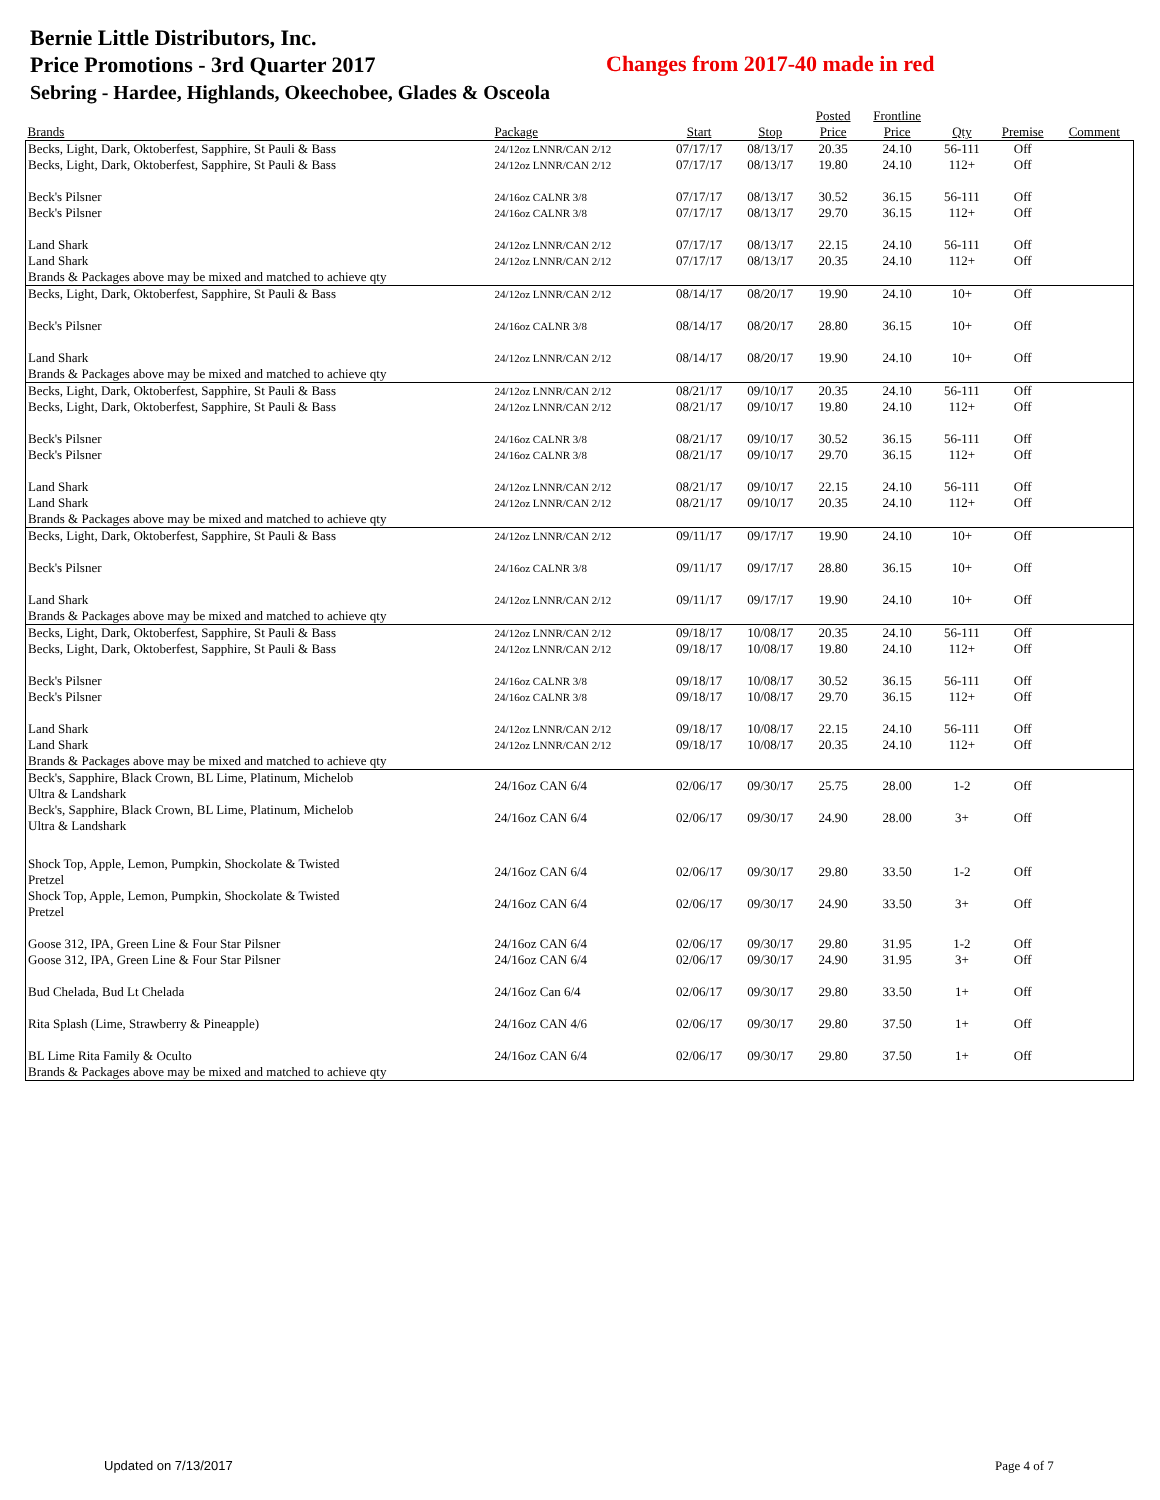Bernie Little Distributors, Inc.
Price Promotions - 3rd Quarter 2017
Sebring - Hardee, Highlands, Okeechobee, Glades & Osceola
Changes from 2017-40 made in red
| Brands | Package | Start | Stop | Posted Price | Frontline Price | Qty | Premise | Comment |
| --- | --- | --- | --- | --- | --- | --- | --- | --- |
| Becks, Light, Dark, Oktoberfest, Sapphire, St Pauli & Bass | 24/12oz LNNR/CAN 2/12 | 07/17/17 | 08/13/17 | 20.35 | 24.10 | 56-111 | Off | |
| Becks, Light, Dark, Oktoberfest, Sapphire, St Pauli & Bass | 24/12oz LNNR/CAN 2/12 | 07/17/17 | 08/13/17 | 19.80 | 24.10 | 112+ | Off | |
| Beck's Pilsner | 24/16oz CALNR 3/8 | 07/17/17 | 08/13/17 | 30.52 | 36.15 | 56-111 | Off | |
| Beck's Pilsner | 24/16oz CALNR 3/8 | 07/17/17 | 08/13/17 | 29.70 | 36.15 | 112+ | Off | |
| Land Shark | 24/12oz LNNR/CAN 2/12 | 07/17/17 | 08/13/17 | 22.15 | 24.10 | 56-111 | Off | |
| Land Shark | 24/12oz LNNR/CAN 2/12 | 07/17/17 | 08/13/17 | 20.35 | 24.10 | 112+ | Off | |
| Brands & Packages above may be mixed and matched to achieve qty | | | | | | | | |
| Becks, Light, Dark, Oktoberfest, Sapphire, St Pauli & Bass | 24/12oz LNNR/CAN 2/12 | 08/14/17 | 08/20/17 | 19.90 | 24.10 | 10+ | Off | |
| Beck's Pilsner | 24/16oz CALNR 3/8 | 08/14/17 | 08/20/17 | 28.80 | 36.15 | 10+ | Off | |
| Land Shark | 24/12oz LNNR/CAN 2/12 | 08/14/17 | 08/20/17 | 19.90 | 24.10 | 10+ | Off | |
| Brands & Packages above may be mixed and matched to achieve qty | | | | | | | | |
| Becks, Light, Dark, Oktoberfest, Sapphire, St Pauli & Bass | 24/12oz LNNR/CAN 2/12 | 08/21/17 | 09/10/17 | 20.35 | 24.10 | 56-111 | Off | |
| Becks, Light, Dark, Oktoberfest, Sapphire, St Pauli & Bass | 24/12oz LNNR/CAN 2/12 | 08/21/17 | 09/10/17 | 19.80 | 24.10 | 112+ | Off | |
| Beck's Pilsner | 24/16oz CALNR 3/8 | 08/21/17 | 09/10/17 | 30.52 | 36.15 | 56-111 | Off | |
| Beck's Pilsner | 24/16oz CALNR 3/8 | 08/21/17 | 09/10/17 | 29.70 | 36.15 | 112+ | Off | |
| Land Shark | 24/12oz LNNR/CAN 2/12 | 08/21/17 | 09/10/17 | 22.15 | 24.10 | 56-111 | Off | |
| Land Shark | 24/12oz LNNR/CAN 2/12 | 08/21/17 | 09/10/17 | 20.35 | 24.10 | 112+ | Off | |
| Brands & Packages above may be mixed and matched to achieve qty | | | | | | | | |
| Becks, Light, Dark, Oktoberfest, Sapphire, St Pauli & Bass | 24/12oz LNNR/CAN 2/12 | 09/11/17 | 09/17/17 | 19.90 | 24.10 | 10+ | Off | |
| Beck's Pilsner | 24/16oz CALNR 3/8 | 09/11/17 | 09/17/17 | 28.80 | 36.15 | 10+ | Off | |
| Land Shark | 24/12oz LNNR/CAN 2/12 | 09/11/17 | 09/17/17 | 19.90 | 24.10 | 10+ | Off | |
| Brands & Packages above may be mixed and matched to achieve qty | | | | | | | | |
| Becks, Light, Dark, Oktoberfest, Sapphire, St Pauli & Bass | 24/12oz LNNR/CAN 2/12 | 09/18/17 | 10/08/17 | 20.35 | 24.10 | 56-111 | Off | |
| Becks, Light, Dark, Oktoberfest, Sapphire, St Pauli & Bass | 24/12oz LNNR/CAN 2/12 | 09/18/17 | 10/08/17 | 19.80 | 24.10 | 112+ | Off | |
| Beck's Pilsner | 24/16oz CALNR 3/8 | 09/18/17 | 10/08/17 | 30.52 | 36.15 | 56-111 | Off | |
| Beck's Pilsner | 24/16oz CALNR 3/8 | 09/18/17 | 10/08/17 | 29.70 | 36.15 | 112+ | Off | |
| Land Shark | 24/12oz LNNR/CAN 2/12 | 09/18/17 | 10/08/17 | 22.15 | 24.10 | 56-111 | Off | |
| Land Shark | 24/12oz LNNR/CAN 2/12 | 09/18/17 | 10/08/17 | 20.35 | 24.10 | 112+ | Off | |
| Brands & Packages above may be mixed and matched to achieve qty | | | | | | | | |
| Beck's, Sapphire, Black Crown, BL Lime, Platinum, Michelob Ultra & Landshark | 24/16oz CAN 6/4 | 02/06/17 | 09/30/17 | 25.75 | 28.00 | 1-2 | Off | |
| Beck's, Sapphire, Black Crown, BL Lime, Platinum, Michelob Ultra & Landshark | 24/16oz CAN 6/4 | 02/06/17 | 09/30/17 | 24.90 | 28.00 | 3+ | Off | |
| Shock Top, Apple, Lemon, Pumpkin, Shockolate & Twisted Pretzel | 24/16oz CAN 6/4 | 02/06/17 | 09/30/17 | 29.80 | 33.50 | 1-2 | Off | |
| Shock Top, Apple, Lemon, Pumpkin, Shockolate & Twisted Pretzel | 24/16oz CAN 6/4 | 02/06/17 | 09/30/17 | 24.90 | 33.50 | 3+ | Off | |
| Goose 312, IPA, Green Line & Four Star Pilsner | 24/16oz CAN 6/4 | 02/06/17 | 09/30/17 | 29.80 | 31.95 | 1-2 | Off | |
| Goose 312, IPA, Green Line & Four Star Pilsner | 24/16oz CAN 6/4 | 02/06/17 | 09/30/17 | 24.90 | 31.95 | 3+ | Off | |
| Bud Chelada, Bud Lt Chelada | 24/16oz Can 6/4 | 02/06/17 | 09/30/17 | 29.80 | 33.50 | 1+ | Off | |
| Rita Splash (Lime, Strawberry & Pineapple) | 24/16oz CAN 4/6 | 02/06/17 | 09/30/17 | 29.80 | 37.50 | 1+ | Off | |
| BL Lime Rita Family & Oculto | 24/16oz CAN 6/4 | 02/06/17 | 09/30/17 | 29.80 | 37.50 | 1+ | Off | |
| Brands & Packages above may be mixed and matched to achieve qty | | | | | | | | |
Updated on 7/13/2017 Page 4 of 7